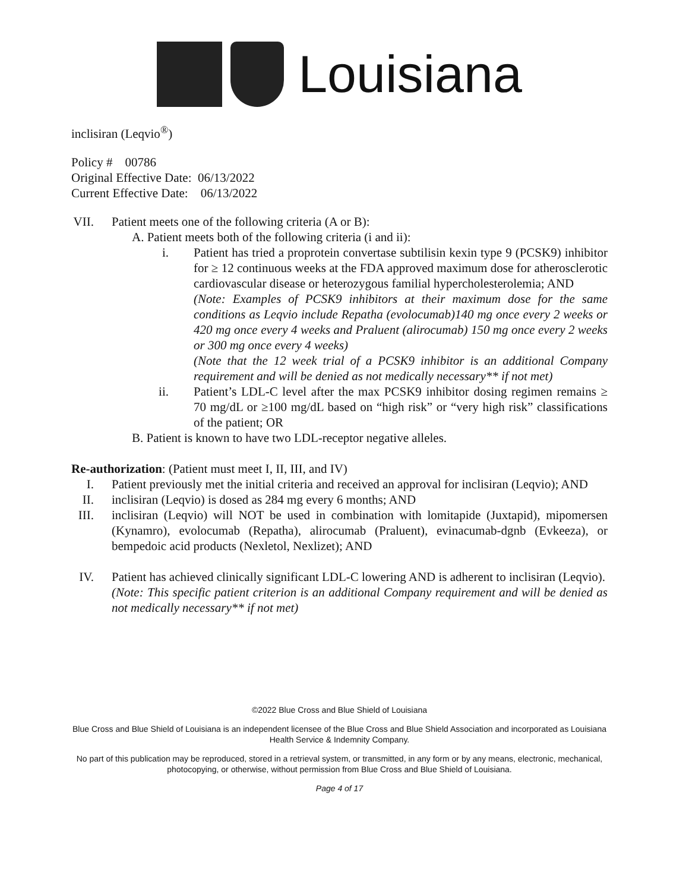Louisiana
inclisiran (Leqvio<sup>®</sup>)
Policy # 00786
Original Effective Date: 06/13/2022
Current Effective Date: 06/13/2022
VII.
Patient meets one of the following criteria (A or B):
A. Patient meets both of the following criteria (i and ii):
i. Patient has tried a proprotein convertase subtilisin kexin type 9 (PCSK9) inhibitor for ≥ 12 continuous weeks at the FDA approved maximum dose for atherosclerotic cardiovascular disease or heterozygous familial hypercholesterolemia; AND
(Note: Examples of PCSK9 inhibitors at their maximum dose for the same conditions as Leqvio include Repatha (evolocumab)140 mg once every 2 weeks or 420 mg once every 4 weeks and Praluent (alirocumab) 150 mg once every 2 weeks or 300 mg once every 4 weeks)
(Note that the 12 week trial of a PCSK9 inhibitor is an additional Company requirement and will be denied as not medically necessary** if not met)
ii. Patient’s LDL-C level after the max PCSK9 inhibitor dosing regimen remains ≥ 70 mg/dL or ≥100 mg/dL based on “high risk” or “very high risk” classifications of the patient; OR
B. Patient is known to have two LDL-receptor negative alleles.
Re-authorization: (Patient must meet I, II, III, and IV)
I. Patient previously met the initial criteria and received an approval for inclisiran (Leqvio); AND
II. inclisiran (Leqvio) is dosed as 284 mg every 6 months; AND
III.
inclisiran (Leqvio) will NOT be used in combination with lomitapide (Juxtapid), mipomersen (Kynamro), evolocumab (Repatha), alirocumab (Praluent), evinacumab-dgnb (Evkeeza), or bempedoic acid products (Nexletol, Nexlizet); AND
IV. Patient has achieved clinically significant LDL-C lowering AND is adherent to inclisiran (Leqvio).
(Note: This specific patient criterion is an additional Company requirement and will be denied as not medically necessary** if not met)
©2022 Blue Cross and Blue Shield of Louisiana
Blue Cross and Blue Shield of Louisiana is an independent licensee of the Blue Cross and Blue Shield Association and incorporated as Louisiana Health Service & Indemnity Company.
No part of this publication may be reproduced, stored in a retrieval system, or transmitted, in any form or by any means, electronic, mechanical, photocopying, or otherwise, without permission from Blue Cross and Blue Shield of Louisiana.
Page 4 of 17